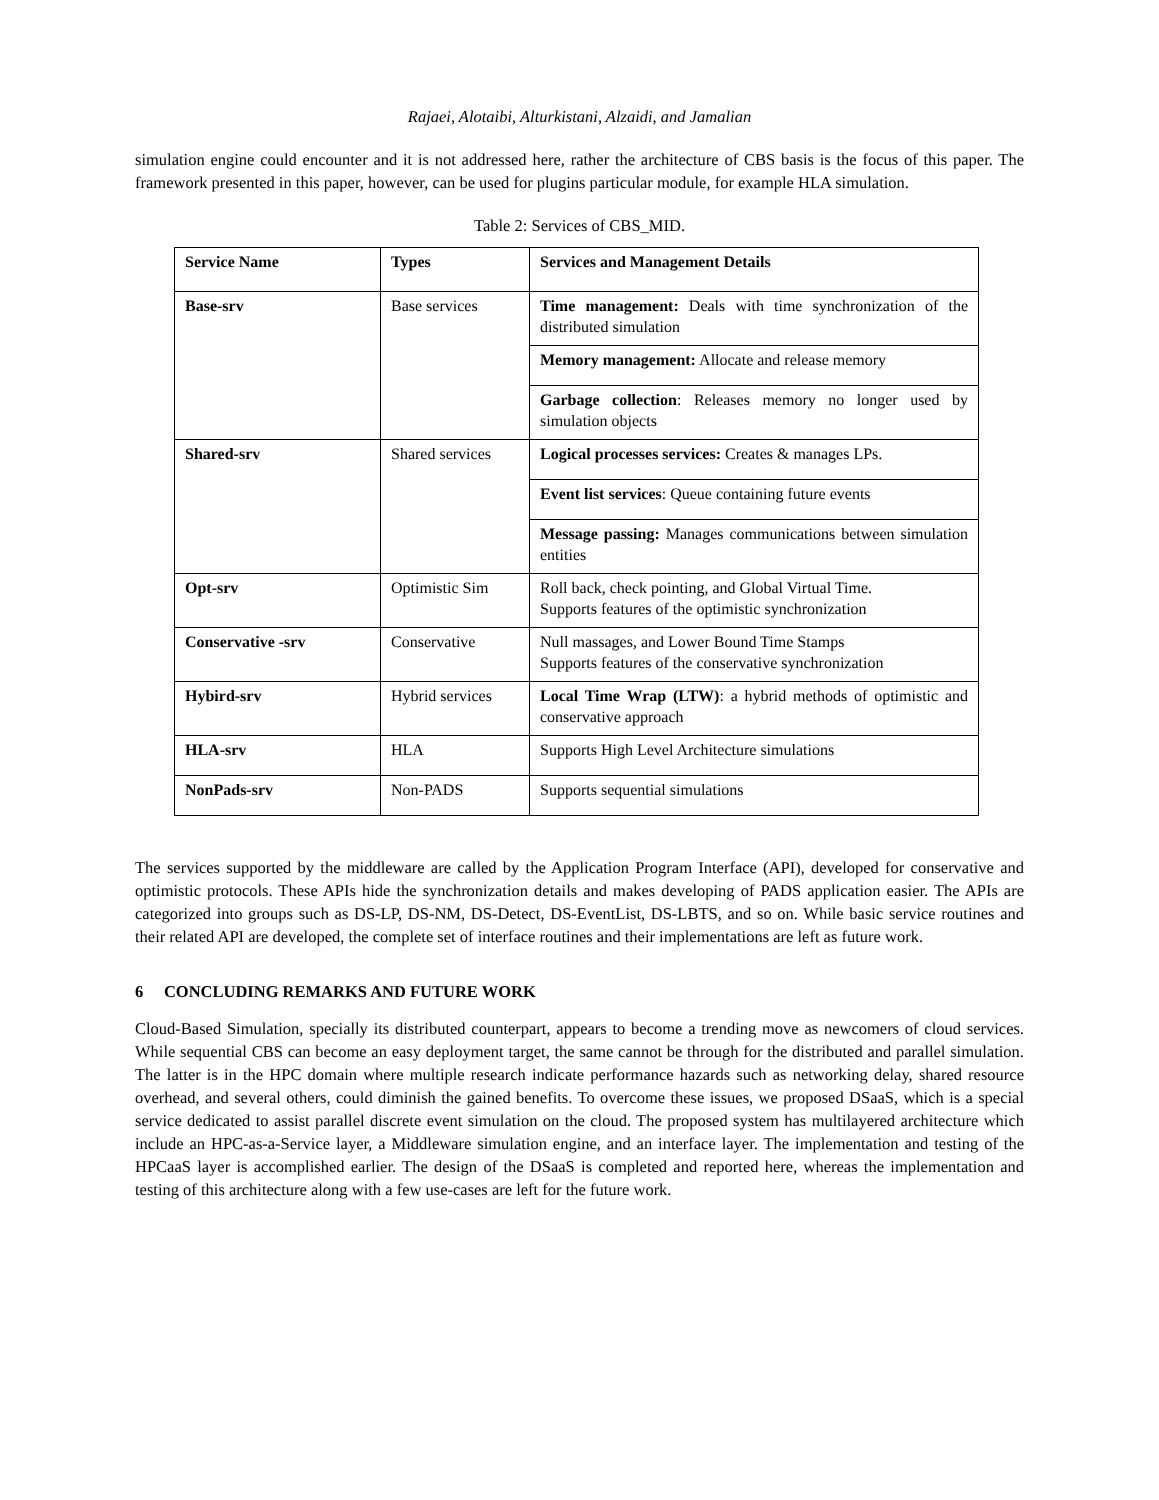Rajaei, Alotaibi, Alturkistani, Alzaidi, and Jamalian
simulation engine could encounter and it is not addressed here, rather the architecture of CBS basis is the focus of this paper. The framework presented in this paper, however, can be used for plugins particular module, for example HLA simulation.
Table 2: Services of CBS_MID.
| Service Name | Types | Services and Management Details |
| --- | --- | --- |
| Base-srv | Base services | Time management: Deals with time synchronization of the distributed simulation |
| | | Memory management: Allocate and release memory |
| | | Garbage collection : Releases memory no longer used by simulation objects |
| Shared-srv | Shared services | Logical processes services: Creates & manages LPs. |
| | | Event list services : Queue containing future events |
| | | Message passing: Manages communications between simulation entities |
| Opt-srv | Optimistic Sim | Roll back, check pointing, and Global Virtual Time. Supports features of the optimistic synchronization |
| Conservative -srv | Conservative | Null massages, and Lower Bound Time Stamps Supports features of the conservative synchronization |
| Hybird-srv | Hybrid services | Local Time Wrap (LTW) : a hybrid methods of optimistic and conservative approach |
| HLA-srv | HLA | Supports High Level Architecture simulations |
| NonPads-srv | Non-PADS | Supports sequential simulations |
The services supported by the middleware are called by the Application Program Interface (API), developed for conservative and optimistic protocols. These APIs hide the synchronization details and makes developing of PADS application easier. The APIs are categorized into groups such as DS-LP, DS-NM, DS-Detect, DS-EventList, DS-LBTS, and so on. While basic service routines and their related API are developed, the complete set of interface routines and their implementations are left as future work.
6 CONCLUDING REMARKS AND FUTURE WORK
Cloud-Based Simulation, specially its distributed counterpart, appears to become a trending move as newcomers of cloud services. While sequential CBS can become an easy deployment target, the same cannot be through for the distributed and parallel simulation. The latter is in the HPC domain where multiple research indicate performance hazards such as networking delay, shared resource overhead, and several others, could diminish the gained benefits. To overcome these issues, we proposed DSaaS, which is a special service dedicated to assist parallel discrete event simulation on the cloud. The proposed system has multilayered architecture which include an HPC-as-a-Service layer, a Middleware simulation engine, and an interface layer. The implementation and testing of the HPCaaS layer is accomplished earlier. The design of the DSaaS is completed and reported here, whereas the implementation and testing of this architecture along with a few use-cases are left for the future work.